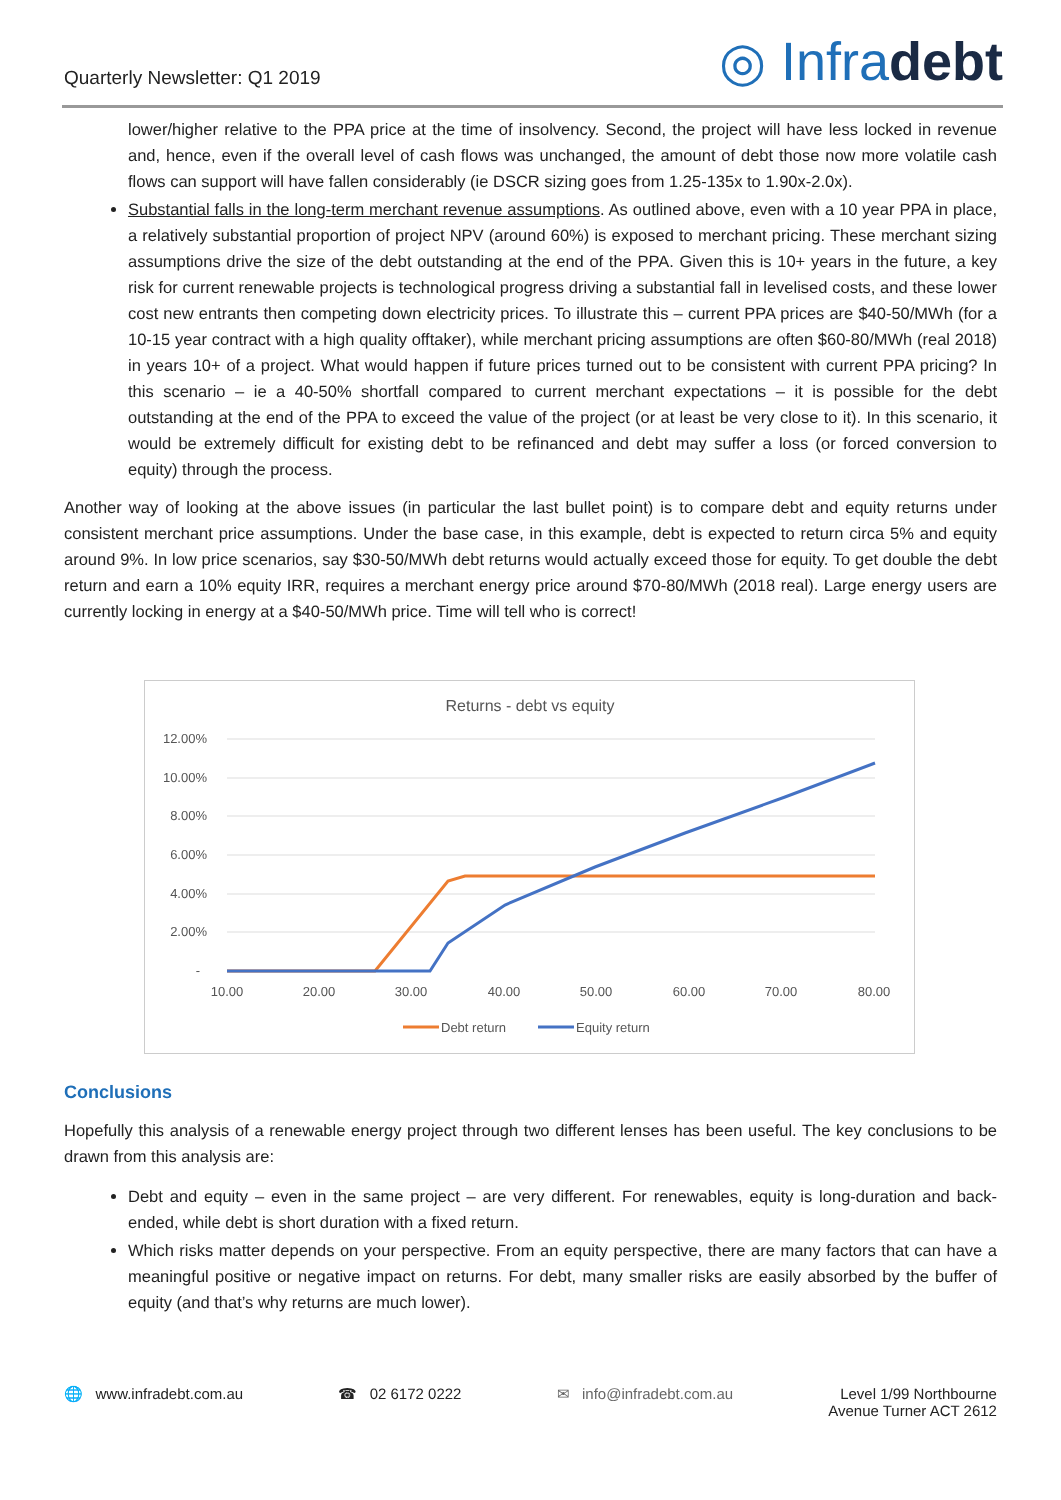Quarterly Newsletter: Q1 2019
◎ Infradebt
lower/higher relative to the PPA price at the time of insolvency. Second, the project will have less locked in revenue and, hence, even if the overall level of cash flows was unchanged, the amount of debt those now more volatile cash flows can support will have fallen considerably (ie DSCR sizing goes from 1.25-135x to 1.90x-2.0x).
Substantial falls in the long-term merchant revenue assumptions. As outlined above, even with a 10 year PPA in place, a relatively substantial proportion of project NPV (around 60%) is exposed to merchant pricing. These merchant sizing assumptions drive the size of the debt outstanding at the end of the PPA. Given this is 10+ years in the future, a key risk for current renewable projects is technological progress driving a substantial fall in levelised costs, and these lower cost new entrants then competing down electricity prices. To illustrate this – current PPA prices are $40-50/MWh (for a 10-15 year contract with a high quality offtaker), while merchant pricing assumptions are often $60-80/MWh (real 2018) in years 10+ of a project. What would happen if future prices turned out to be consistent with current PPA pricing? In this scenario – ie a 40-50% shortfall compared to current merchant expectations – it is possible for the debt outstanding at the end of the PPA to exceed the value of the project (or at least be very close to it). In this scenario, it would be extremely difficult for existing debt to be refinanced and debt may suffer a loss (or forced conversion to equity) through the process.
Another way of looking at the above issues (in particular the last bullet point) is to compare debt and equity returns under consistent merchant price assumptions. Under the base case, in this example, debt is expected to return circa 5% and equity around 9%. In low price scenarios, say $30-50/MWh debt returns would actually exceed those for equity. To get double the debt return and earn a 10% equity IRR, requires a merchant energy price around $70-80/MWh (2018 real). Large energy users are currently locking in energy at a $40-50/MWh price. Time will tell who is correct!
Returns - debt vs equity
12.00%
10.00%
8.00%
6.00%
4.00%
2.00%
-
10.00
20.00
30.00
40.00
50.00
60.00
70.00
80.00
Debt return
Equity return
Conclusions
Hopefully this analysis of a renewable energy project through two different lenses has been useful. The key conclusions to be drawn from this analysis are:
Debt and equity – even in the same project – are very different. For renewables, equity is long-duration and back-ended, while debt is short duration with a fixed return.
Which risks matter depends on your perspective. From an equity perspective, there are many factors that can have a meaningful positive or negative impact on returns. For debt, many smaller risks are easily absorbed by the buffer of equity (and that’s why returns are much lower).
🌐 www.infradebt.com.au ☎ 02 6172 0222 ✉ info@infradebt.com.au Level 1/99 Northbourne
Avenue Turner ACT 2612